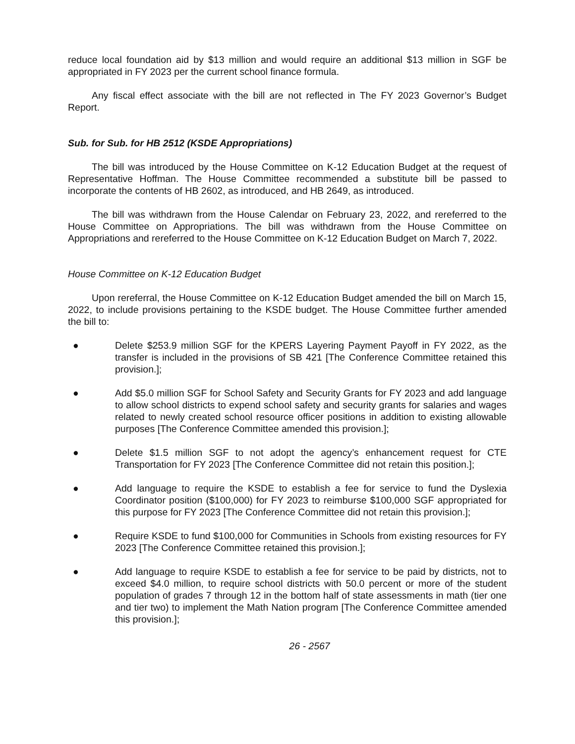reduce local foundation aid by $13 million and would require an additional $13 million in SGF be appropriated in FY 2023 per the current school finance formula.
Any fiscal effect associate with the bill are not reflected in The FY 2023 Governor’s Budget Report.
Sub. for Sub. for HB 2512 (KSDE Appropriations)
The bill was introduced by the House Committee on K-12 Education Budget at the request of Representative Hoffman. The House Committee recommended a substitute bill be passed to incorporate the contents of HB 2602, as introduced, and HB 2649, as introduced.
The bill was withdrawn from the House Calendar on February 23, 2022, and rereferred to the House Committee on Appropriations. The bill was withdrawn from the House Committee on Appropriations and rereferred to the House Committee on K-12 Education Budget on March 7, 2022.
House Committee on K-12 Education Budget
Upon rereferral, the House Committee on K-12 Education Budget amended the bill on March 15, 2022, to include provisions pertaining to the KSDE budget. The House Committee further amended the bill to:
● Delete $253.9 million SGF for the KPERS Layering Payment Payoff in FY 2022, as the transfer is included in the provisions of SB 421 [The Conference Committee retained this provision.];
● Add $5.0 million SGF for School Safety and Security Grants for FY 2023 and add language to allow school districts to expend school safety and security grants for salaries and wages related to newly created school resource officer positions in addition to existing allowable purposes [The Conference Committee amended this provision.];
● Delete $1.5 million SGF to not adopt the agency’s enhancement request for CTE Transportation for FY 2023 [The Conference Committee did not retain this position.];
● Add language to require the KSDE to establish a fee for service to fund the Dyslexia Coordinator position ($100,000) for FY 2023 to reimburse $100,000 SGF appropriated for this purpose for FY 2023 [The Conference Committee did not retain this provision.];
● Require KSDE to fund $100,000 for Communities in Schools from existing resources for FY 2023 [The Conference Committee retained this provision.];
● Add language to require KSDE to establish a fee for service to be paid by districts, not to exceed $4.0 million, to require school districts with 50.0 percent or more of the student population of grades 7 through 12 in the bottom half of state assessments in math (tier one and tier two) to implement the Math Nation program [The Conference Committee amended this provision.];
26 - 2567